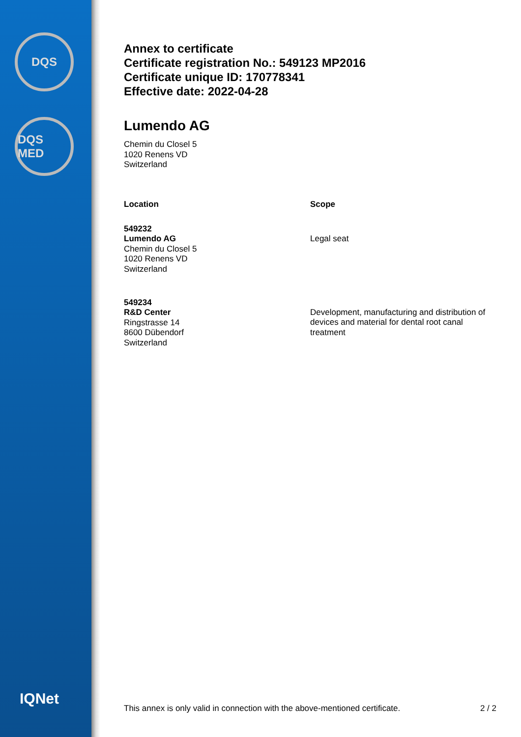DQS
DQS MED
IQNet
Annex to certificate
Certificate registration No.: 549123 MP2016
Certificate unique ID: 170778341
Effective date: 2022-04-28
Lumendo AG
Chemin du Closel 5
1020 Renens VD
Switzerland
| Location | Scope |
| --- | --- |
| 549232 Lumendo AG Chemin du Closel 5 1020 Renens VD Switzerland | Legal seat |
| 549234 R&D Center Ringstrasse 14 8600 Dübendorf Switzerland | Development, manufacturing and distribution of devices and material for dental root canal treatment |
This annex is only valid in connection with the above-mentioned certificate. 2 / 2